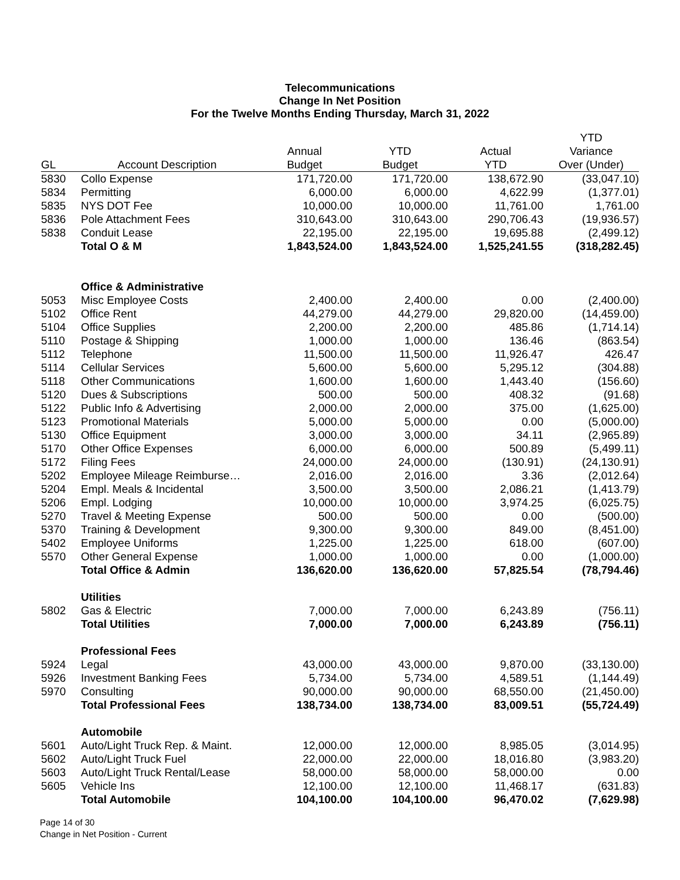Telecommunications
Change In Net Position
For the Twelve Months Ending Thursday, March 31, 2022
| | | | | | YTD |
| --- | --- | --- | --- | --- | --- |
| | | Annual | YTD | Actual | Variance |
| GL | Account Description | Budget | Budget | YTD | Over (Under) |
| 5830 | Collo Expense | 171,720.00 | 171,720.00 | 138,672.90 | (33,047.10) |
| 5834 | Permitting | 6,000.00 | 6,000.00 | 4,622.99 | (1,377.01) |
| 5835 | NYS DOT Fee | 10,000.00 | 10,000.00 | 11,761.00 | 1,761.00 |
| 5836 | Pole Attachment Fees | 310,643.00 | 310,643.00 | 290,706.43 | (19,936.57) |
| 5838 | Conduit Lease | 22,195.00 | 22,195.00 | 19,695.88 | (2,499.12) |
| | Total O & M | 1,843,524.00 | 1,843,524.00 | 1,525,241.55 | (318,282.45) |
| | Office & Administrative | | | | |
| 5053 | Misc Employee Costs | 2,400.00 | 2,400.00 | 0.00 | (2,400.00) |
| 5102 | Office Rent | 44,279.00 | 44,279.00 | 29,820.00 | (14,459.00) |
| 5104 | Office Supplies | 2,200.00 | 2,200.00 | 485.86 | (1,714.14) |
| 5110 | Postage & Shipping | 1,000.00 | 1,000.00 | 136.46 | (863.54) |
| 5112 | Telephone | 11,500.00 | 11,500.00 | 11,926.47 | 426.47 |
| 5114 | Cellular Services | 5,600.00 | 5,600.00 | 5,295.12 | (304.88) |
| 5118 | Other Communications | 1,600.00 | 1,600.00 | 1,443.40 | (156.60) |
| 5120 | Dues & Subscriptions | 500.00 | 500.00 | 408.32 | (91.68) |
| 5122 | Public Info & Advertising | 2,000.00 | 2,000.00 | 375.00 | (1,625.00) |
| 5123 | Promotional Materials | 5,000.00 | 5,000.00 | 0.00 | (5,000.00) |
| 5130 | Office Equipment | 3,000.00 | 3,000.00 | 34.11 | (2,965.89) |
| 5170 | Other Office Expenses | 6,000.00 | 6,000.00 | 500.89 | (5,499.11) |
| 5172 | Filing Fees | 24,000.00 | 24,000.00 | (130.91) | (24,130.91) |
| 5202 | Employee Mileage Reimburse… | 2,016.00 | 2,016.00 | 3.36 | (2,012.64) |
| 5204 | Empl. Meals & Incidental | 3,500.00 | 3,500.00 | 2,086.21 | (1,413.79) |
| 5206 | Empl. Lodging | 10,000.00 | 10,000.00 | 3,974.25 | (6,025.75) |
| 5270 | Travel & Meeting Expense | 500.00 | 500.00 | 0.00 | (500.00) |
| 5370 | Training & Development | 9,300.00 | 9,300.00 | 849.00 | (8,451.00) |
| 5402 | Employee Uniforms | 1,225.00 | 1,225.00 | 618.00 | (607.00) |
| 5570 | Other General Expense | 1,000.00 | 1,000.00 | 0.00 | (1,000.00) |
| | Total Office & Admin | 136,620.00 | 136,620.00 | 57,825.54 | (78,794.46) |
| | Utilities | | | | |
| 5802 | Gas & Electric | 7,000.00 | 7,000.00 | 6,243.89 | (756.11) |
| | Total Utilities | 7,000.00 | 7,000.00 | 6,243.89 | (756.11) |
| | Professional Fees | | | | |
| 5924 | Legal | 43,000.00 | 43,000.00 | 9,870.00 | (33,130.00) |
| 5926 | Investment Banking Fees | 5,734.00 | 5,734.00 | 4,589.51 | (1,144.49) |
| 5970 | Consulting | 90,000.00 | 90,000.00 | 68,550.00 | (21,450.00) |
| | Total Professional Fees | 138,734.00 | 138,734.00 | 83,009.51 | (55,724.49) |
| | Automobile | | | | |
| 5601 | Auto/Light Truck Rep. & Maint. | 12,000.00 | 12,000.00 | 8,985.05 | (3,014.95) |
| 5602 | Auto/Light Truck Fuel | 22,000.00 | 22,000.00 | 18,016.80 | (3,983.20) |
| 5603 | Auto/Light Truck Rental/Lease | 58,000.00 | 58,000.00 | 58,000.00 | 0.00 |
| 5605 | Vehicle Ins | 12,100.00 | 12,100.00 | 11,468.17 | (631.83) |
| | Total Automobile | 104,100.00 | 104,100.00 | 96,470.02 | (7,629.98) |
Page 14 of 30
Change in Net Position - Current